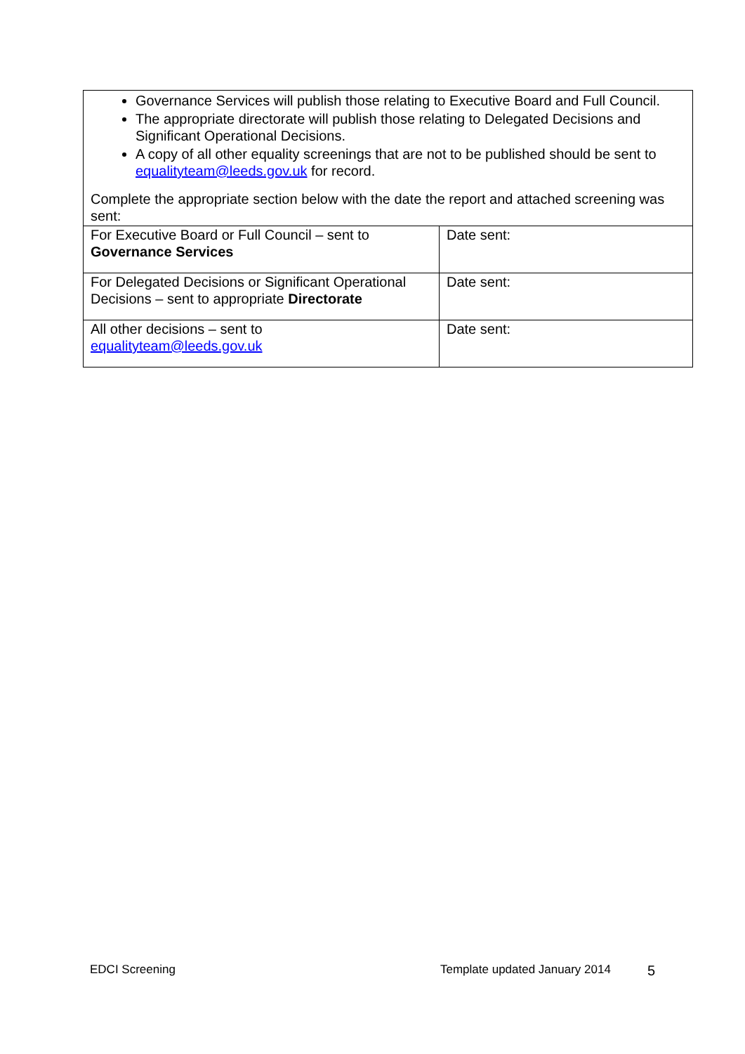Governance Services will publish those relating to Executive Board and Full Council.
The appropriate directorate will publish those relating to Delegated Decisions and Significant Operational Decisions.
A copy of all other equality screenings that are not to be published should be sent to equalityteam@leeds.gov.uk for record.
Complete the appropriate section below with the date the report and attached screening was sent:
| For Executive Board or Full Council – sent to Governance Services | Date sent: |
| For Delegated Decisions or Significant Operational Decisions – sent to appropriate Directorate | Date sent: |
| All other decisions – sent to equalityteam@leeds.gov.uk | Date sent: |
EDCI Screening Template updated January 2014 5